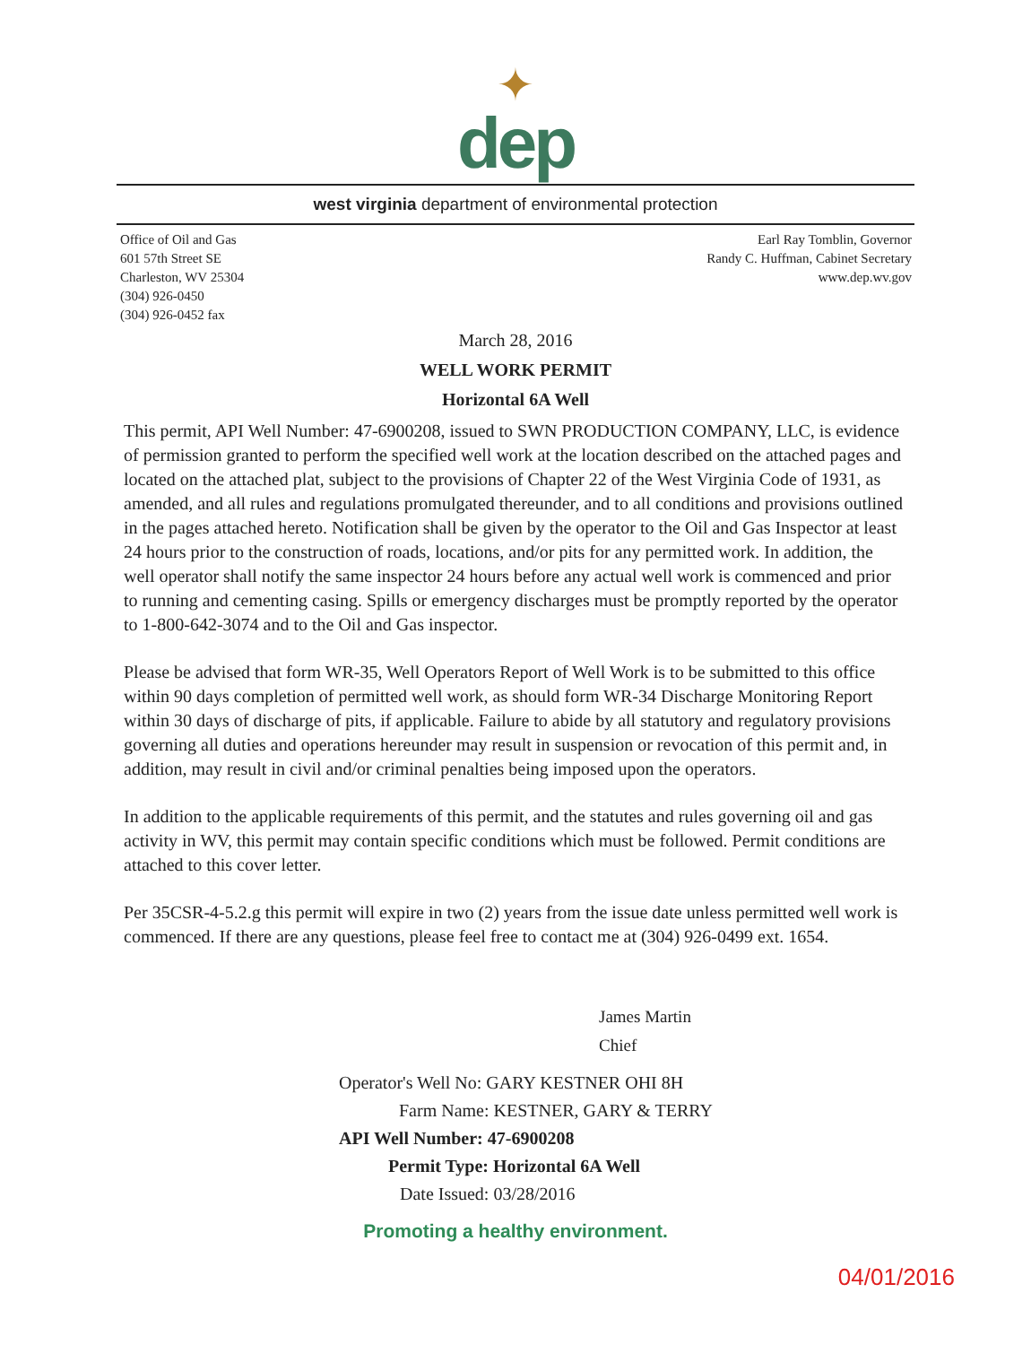✦
dep
west virginia department of environmental protection
Office of Oil and Gas
601 57th Street SE
Charleston, WV 25304
(304) 926-0450
(304) 926-0452 fax
Earl Ray Tomblin, Governor
Randy C. Huffman, Cabinet Secretary
www.dep.wv.gov
March 28, 2016
WELL WORK PERMIT
Horizontal 6A Well
This permit, API Well Number: 47-6900208, issued to SWN PRODUCTION COMPANY, LLC, is evidence of permission granted to perform the specified well work at the location described on the attached pages and located on the attached plat, subject to the provisions of Chapter 22 of the West Virginia Code of 1931, as amended, and all rules and regulations promulgated thereunder, and to all conditions and provisions outlined in the pages attached hereto. Notification shall be given by the operator to the Oil and Gas Inspector at least 24 hours prior to the construction of roads, locations, and/or pits for any permitted work. In addition, the well operator shall notify the same inspector 24 hours before any actual well work is commenced and prior to running and cementing casing. Spills or emergency discharges must be promptly reported by the operator to 1-800-642-3074 and to the Oil and Gas inspector.
Please be advised that form WR-35, Well Operators Report of Well Work is to be submitted to this office within 90 days completion of permitted well work, as should form WR-34 Discharge Monitoring Report within 30 days of discharge of pits, if applicable. Failure to abide by all statutory and regulatory provisions governing all duties and operations hereunder may result in suspension or revocation of this permit and, in addition, may result in civil and/or criminal penalties being imposed upon the operators.
In addition to the applicable requirements of this permit, and the statutes and rules governing oil and gas activity in WV, this permit may contain specific conditions which must be followed. Permit conditions are attached to this cover letter.
Per 35CSR-4-5.2.g this permit will expire in two (2) years from the issue date unless permitted well work is commenced. If there are any questions, please feel free to contact me at (304) 926-0499 ext. 1654.
James Martin
Chief
Operator's Well No: GARY KESTNER OHI 8H
Farm Name: KESTNER, GARY & TERRY
API Well Number: 47-6900208
Permit Type: Horizontal 6A Well
Date Issued: 03/28/2016
Promoting a healthy environment.
04/01/2016